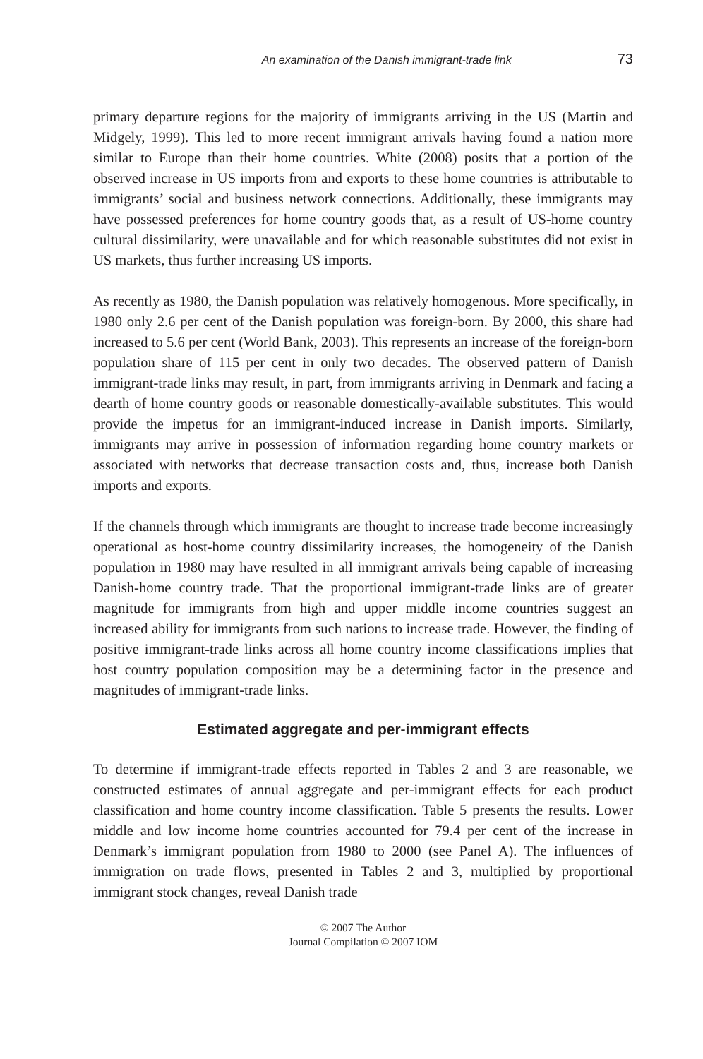An examination of the Danish immigrant-trade link 73
primary departure regions for the majority of immigrants arriving in the US (Martin and Midgely, 1999). This led to more recent immigrant arrivals having found a nation more similar to Europe than their home countries. White (2008) posits that a portion of the observed increase in US imports from and exports to these home countries is attributable to immigrants’ social and business network connections. Additionally, these immigrants may have possessed preferences for home country goods that, as a result of US-home country cultural dissimilarity, were unavailable and for which reasonable substitutes did not exist in US markets, thus further increasing US imports.
As recently as 1980, the Danish population was relatively homogenous. More specifically, in 1980 only 2.6 per cent of the Danish population was foreign-born. By 2000, this share had increased to 5.6 per cent (World Bank, 2003). This represents an increase of the foreign-born population share of 115 per cent in only two decades. The observed pattern of Danish immigrant-trade links may result, in part, from immigrants arriving in Denmark and facing a dearth of home country goods or reasonable domestically-available substitutes. This would provide the impetus for an immigrant-induced increase in Danish imports. Similarly, immigrants may arrive in possession of information regarding home country markets or associated with networks that decrease transaction costs and, thus, increase both Danish imports and exports.
If the channels through which immigrants are thought to increase trade become increasingly operational as host-home country dissimilarity increases, the homogeneity of the Danish population in 1980 may have resulted in all immigrant arrivals being capable of increasing Danish-home country trade. That the proportional immigrant-trade links are of greater magnitude for immigrants from high and upper middle income countries suggest an increased ability for immigrants from such nations to increase trade. However, the finding of positive immigrant-trade links across all home country income classifications implies that host country population composition may be a determining factor in the presence and magnitudes of immigrant-trade links.
Estimated aggregate and per-immigrant effects
To determine if immigrant-trade effects reported in Tables 2 and 3 are reasonable, we constructed estimates of annual aggregate and per-immigrant effects for each product classification and home country income classification. Table 5 presents the results. Lower middle and low income home countries accounted for 79.4 per cent of the increase in Denmark’s immigrant population from 1980 to 2000 (see Panel A). The influences of immigration on trade flows, presented in Tables 2 and 3, multiplied by proportional immigrant stock changes, reveal Danish trade
© 2007 The Author
Journal Compilation © 2007 IOM